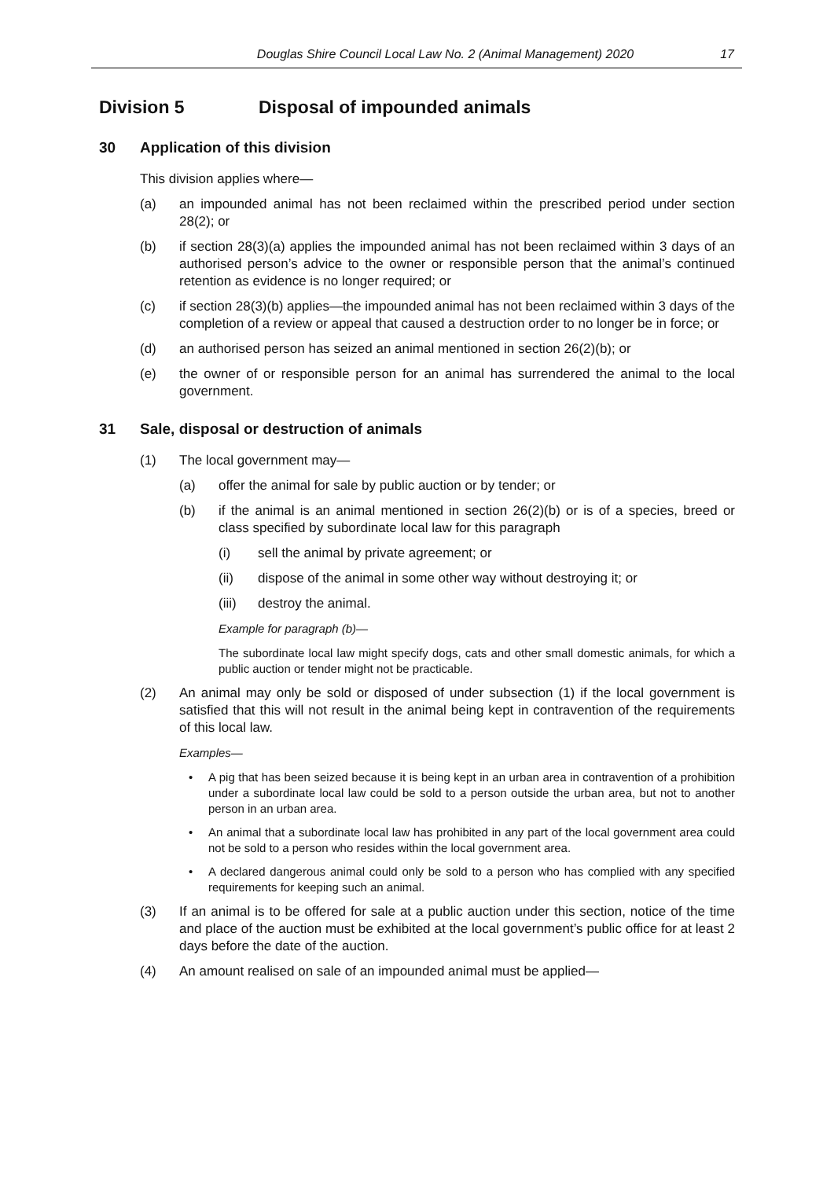Douglas Shire Council Local Law No. 2 (Animal Management) 2020 17
Division 5 Disposal of impounded animals
30 Application of this division
This division applies where—
(a) an impounded animal has not been reclaimed within the prescribed period under section 28(2); or
(b) if section 28(3)(a) applies the impounded animal has not been reclaimed within 3 days of an authorised person’s advice to the owner or responsible person that the animal’s continued retention as evidence is no longer required; or
(c) if section 28(3)(b) applies—the impounded animal has not been reclaimed within 3 days of the completion of a review or appeal that caused a destruction order to no longer be in force; or
(d) an authorised person has seized an animal mentioned in section 26(2)(b); or
(e) the owner of or responsible person for an animal has surrendered the animal to the local government.
31 Sale, disposal or destruction of animals
(1) The local government may—
(a) offer the animal for sale by public auction or by tender; or
(b) if the animal is an animal mentioned in section 26(2)(b) or is of a species, breed or class specified by subordinate local law for this paragraph
(i) sell the animal by private agreement; or
(ii) dispose of the animal in some other way without destroying it; or
(iii) destroy the animal.
Example for paragraph (b)—
The subordinate local law might specify dogs, cats and other small domestic animals, for which a public auction or tender might not be practicable.
(2) An animal may only be sold or disposed of under subsection (1) if the local government is satisfied that this will not result in the animal being kept in contravention of the requirements of this local law.
Examples—
• A pig that has been seized because it is being kept in an urban area in contravention of a prohibition under a subordinate local law could be sold to a person outside the urban area, but not to another person in an urban area.
• An animal that a subordinate local law has prohibited in any part of the local government area could not be sold to a person who resides within the local government area.
• A declared dangerous animal could only be sold to a person who has complied with any specified requirements for keeping such an animal.
(3) If an animal is to be offered for sale at a public auction under this section, notice of the time and place of the auction must be exhibited at the local government’s public office for at least 2 days before the date of the auction.
(4) An amount realised on sale of an impounded animal must be applied—